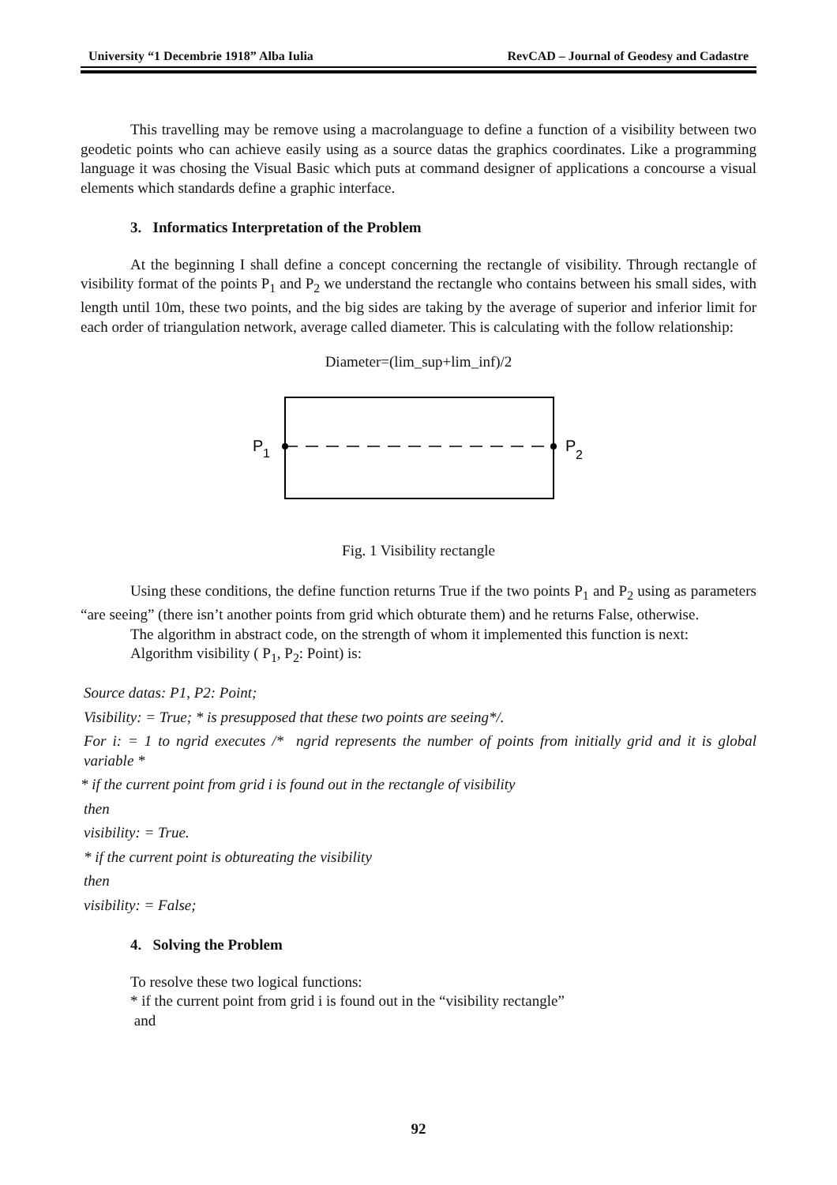University “1 Decembrie 1918” Alba Iulia RevCAD – Journal of Geodesy and Cadastre
This travelling may be remove using a macrolanguage to define a function of a visibility between two geodetic points who can achieve easily using as a source datas the graphics coordinates. Like a programming language it was chosing the Visual Basic which puts at command designer of applications a concourse a visual elements which standards define a graphic interface.
3. Informatics Interpretation of the Problem
At the beginning I shall define a concept concerning the rectangle of visibility. Through rectangle of visibility format of the points P<sub>1</sub> and P<sub>2</sub> we understand the rectangle who contains between his small sides, with length until 10m, these two points, and the big sides are taking by the average of superior and inferior limit for each order of triangulation network, average called diameter. This is calculating with the follow relationship:
Diameter=(lim_sup+lim_inf)/2
P
1
P
2
Fig. 1 Visibility rectangle
Using these conditions, the define function returns True if the two points P<sub>1</sub> and P<sub>2</sub> using as parameters “are seeing” (there isn’t another points from grid which obturate them) and he returns False, otherwise.
The algorithm in abstract code, on the strength of whom it implemented this function is next:
Algorithm visibility ( P<sub>1</sub>, P<sub>2</sub>: Point) is:
Source datas: P1, P2: Point;
Visibility: = True; * is presupposed that these two points are seeing*/.
For i: = 1 to ngrid executes /* ngrid represents the number of points from initially grid and it is global variable *
* if the current point from grid i is found out in the rectangle of visibility
then
visibility: = True.
* if the current point is obtureating the visibility
then
visibility: = False;
4. Solving the Problem
To resolve these two logical functions:
* if the current point from grid i is found out in the “visibility rectangle”
and
92